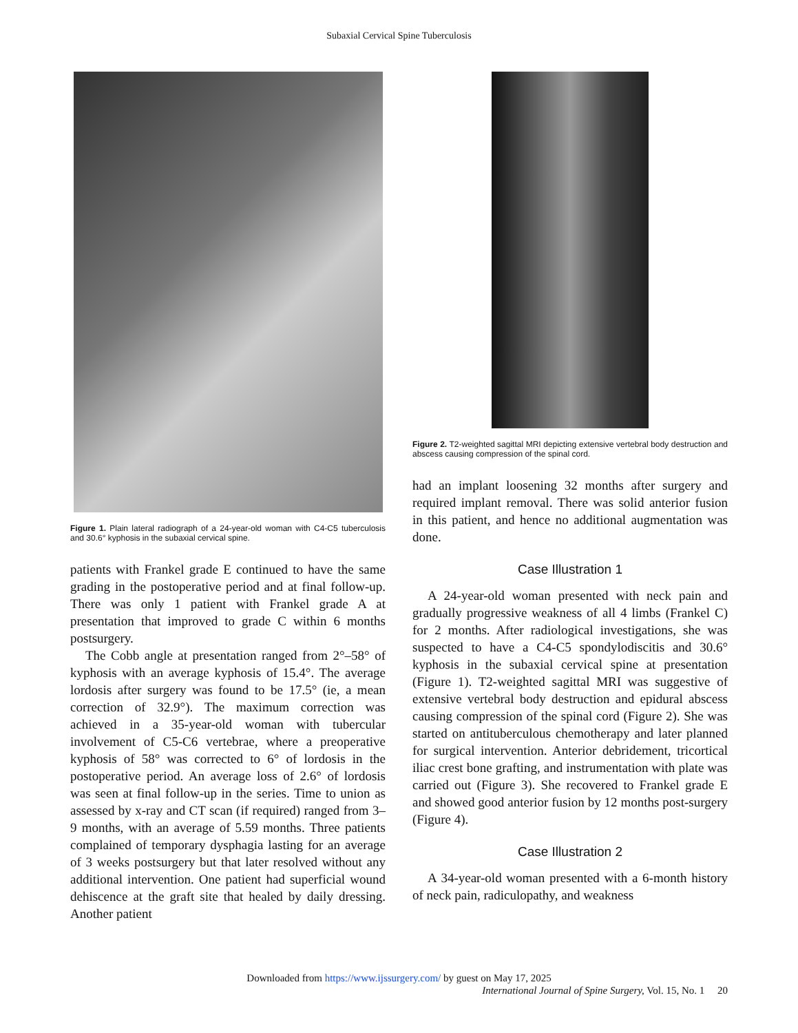Subaxial Cervical Spine Tuberculosis
Figure 1. Plain lateral radiograph of a 24-year-old woman with C4-C5 tuberculosis and 30.6° kyphosis in the subaxial cervical spine.
patients with Frankel grade E continued to have the same grading in the postoperative period and at final follow-up. There was only 1 patient with Frankel grade A at presentation that improved to grade C within 6 months postsurgery.
The Cobb angle at presentation ranged from 2°–58° of kyphosis with an average kyphosis of 15.4°. The average lordosis after surgery was found to be 17.5° (ie, a mean correction of 32.9°). The maximum correction was achieved in a 35-year-old woman with tubercular involvement of C5-C6 vertebrae, where a preoperative kyphosis of 58° was corrected to 6° of lordosis in the postoperative period. An average loss of 2.6° of lordosis was seen at final follow-up in the series. Time to union as assessed by x-ray and CT scan (if required) ranged from 3–9 months, with an average of 5.59 months. Three patients complained of temporary dysphagia lasting for an average of 3 weeks postsurgery but that later resolved without any additional intervention. One patient had superficial wound dehiscence at the graft site that healed by daily dressing. Another patient
Figure 2. T2-weighted sagittal MRI depicting extensive vertebral body destruction and abscess causing compression of the spinal cord.
had an implant loosening 32 months after surgery and required implant removal. There was solid anterior fusion in this patient, and hence no additional augmentation was done.
Case Illustration 1
A 24-year-old woman presented with neck pain and gradually progressive weakness of all 4 limbs (Frankel C) for 2 months. After radiological investigations, she was suspected to have a C4-C5 spondylodiscitis and 30.6° kyphosis in the subaxial cervical spine at presentation (Figure 1). T2-weighted sagittal MRI was suggestive of extensive vertebral body destruction and epidural abscess causing compression of the spinal cord (Figure 2). She was started on antituberculous chemotherapy and later planned for surgical intervention. Anterior debridement, tricortical iliac crest bone grafting, and instrumentation with plate was carried out (Figure 3). She recovered to Frankel grade E and showed good anterior fusion by 12 months post-surgery (Figure 4).
Case Illustration 2
A 34-year-old woman presented with a 6-month history of neck pain, radiculopathy, and weakness
Downloaded from https://www.ijssurgery.com/ by guest on May 17, 2025
International Journal of Spine Surgery, Vol. 15, No. 1 20